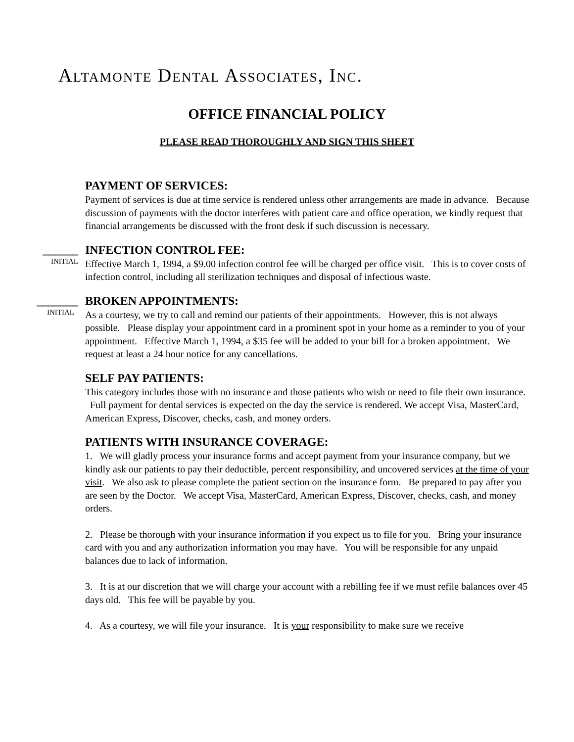Altamonte Dental Associates, Inc.
OFFICE FINANCIAL POLICY
PLEASE READ THOROUGHLY AND SIGN THIS SHEET
PAYMENT OF SERVICES:
Payment of services is due at time service is rendered unless other arrangements are made in advance. Because discussion of payments with the doctor interferes with patient care and office operation, we kindly request that financial arrangements be discussed with the front desk if such discussion is necessary.
______
INITIAL
INFECTION CONTROL FEE:
Effective March 1, 1994, a $9.00 infection control fee will be charged per office visit. This is to cover costs of infection control, including all sterilization techniques and disposal of infectious waste.
_______
INITIAL
BROKEN APPOINTMENTS:
As a courtesy, we try to call and remind our patients of their appointments. However, this is not always possible. Please display your appointment card in a prominent spot in your home as a reminder to you of your appointment. Effective March 1, 1994, a $35 fee will be added to your bill for a broken appointment. We request at least a 24 hour notice for any cancellations.
SELF PAY PATIENTS:
This category includes those with no insurance and those patients who wish or need to file their own insurance. Full payment for dental services is expected on the day the service is rendered. We accept Visa, MasterCard, American Express, Discover, checks, cash, and money orders.
PATIENTS WITH INSURANCE COVERAGE:
1. We will gladly process your insurance forms and accept payment from your insurance company, but we kindly ask our patients to pay their deductible, percent responsibility, and uncovered services at the time of your visit. We also ask to please complete the patient section on the insurance form. Be prepared to pay after you are seen by the Doctor. We accept Visa, MasterCard, American Express, Discover, checks, cash, and money orders.
2. Please be thorough with your insurance information if you expect us to file for you. Bring your insurance card with you and any authorization information you may have. You will be responsible for any unpaid balances due to lack of information.
3. It is at our discretion that we will charge your account with a rebilling fee if we must refile balances over 45 days old. This fee will be payable by you.
4. As a courtesy, we will file your insurance. It is your responsibility to make sure we receive